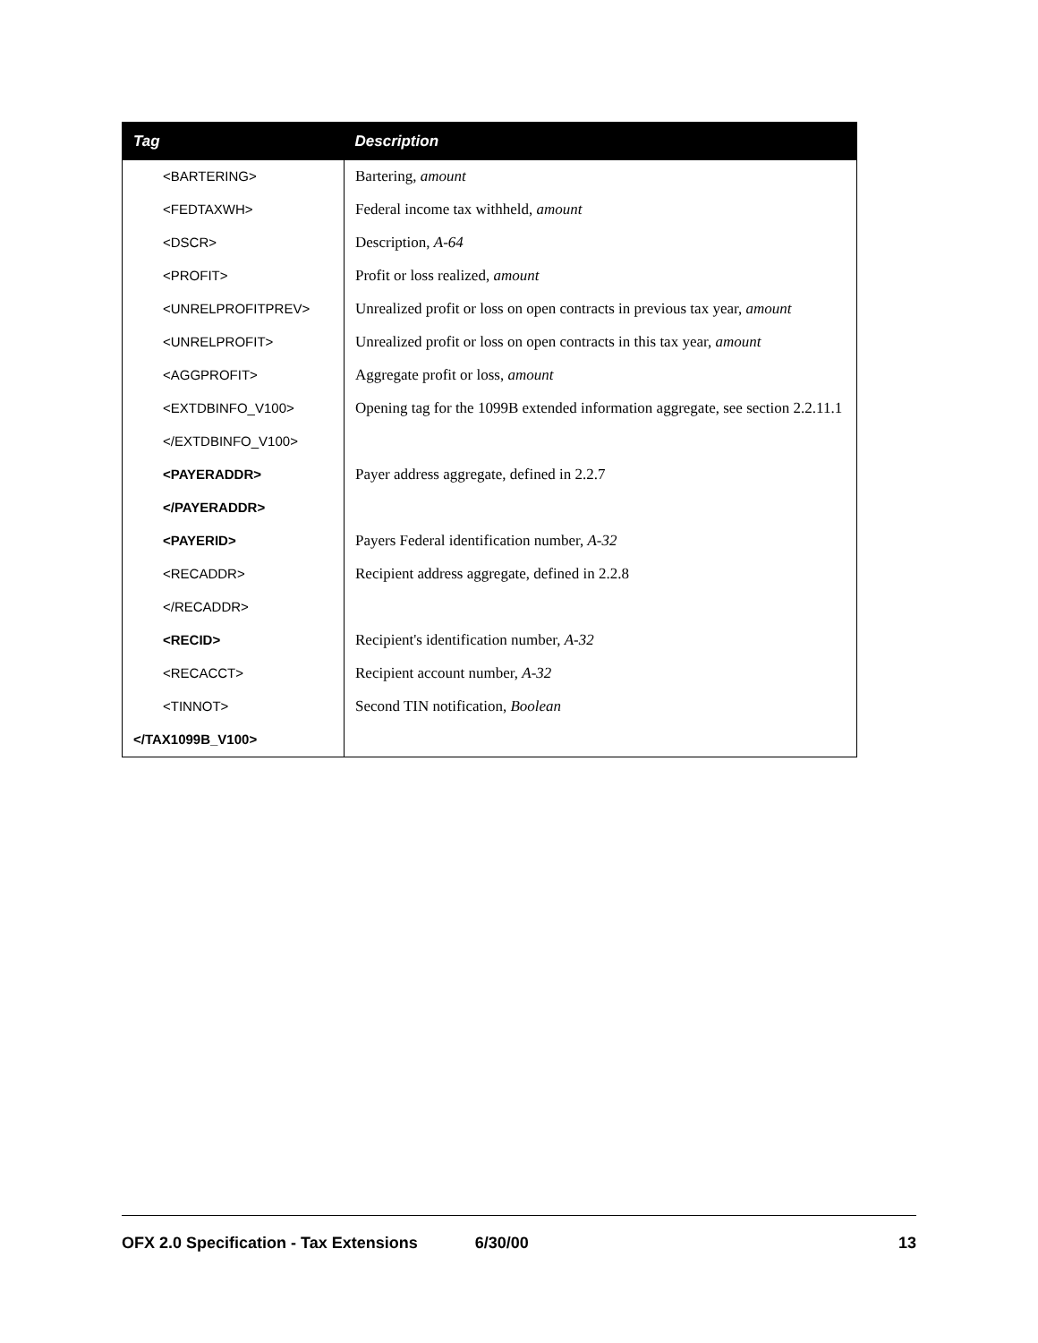| Tag | Description |
| --- | --- |
| <BARTERING> | Bartering, amount |
| <FEDTAXWH> | Federal income tax withheld, amount |
| <DSCR> | Description, A-64 |
| <PROFIT> | Profit or loss realized, amount |
| <UNRELPROFITPREV> | Unrealized profit or loss on open contracts in previous tax year, amount |
| <UNRELPROFIT> | Unrealized profit or loss on open contracts in this tax year, amount |
| <AGGPROFIT> | Aggregate profit or loss, amount |
| <EXTDBINFO_V100> | Opening tag for the 1099B extended information aggregate, see section 2.2.11.1 |
| </EXTDBINFO_V100> | |
| <PAYERADDR> | Payer address aggregate, defined in 2.2.7 |
| </PAYERADDR> | |
| <PAYERID> | Payers Federal identification number, A-32 |
| <RECADDR> | Recipient address aggregate, defined in 2.2.8 |
| </RECADDR> | |
| <RECID> | Recipient's identification number, A-32 |
| <RECACCT> | Recipient account number, A-32 |
| <TINNOT> | Second TIN notification, Boolean |
| </TAX1099B_V100> | |
OFX 2.0 Specification - Tax Extensions 6/30/00 13